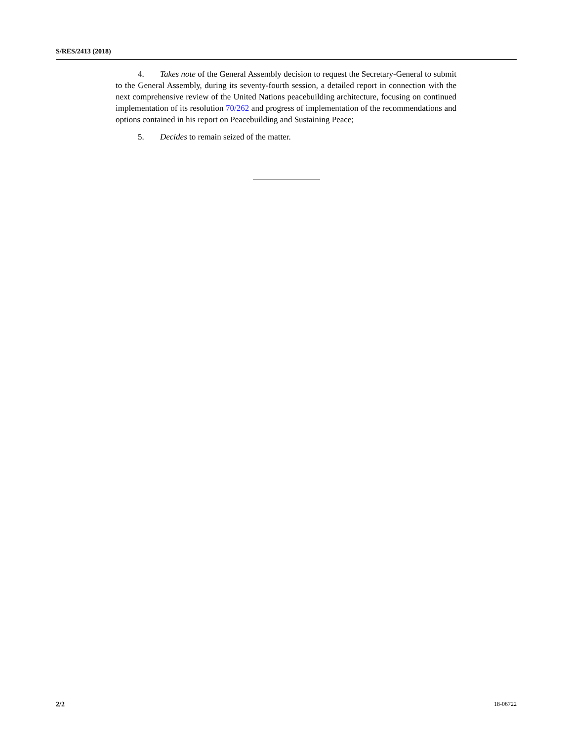S/RES/2413 (2018)
4. Takes note of the General Assembly decision to request the Secretary-General to submit to the General Assembly, during its seventy-fourth session, a detailed report in connection with the next comprehensive review of the United Nations peacebuilding architecture, focusing on continued implementation of its resolution 70/262 and progress of implementation of the recommendations and options contained in his report on Peacebuilding and Sustaining Peace;
5. Decides to remain seized of the matter.
2/2 18-06722